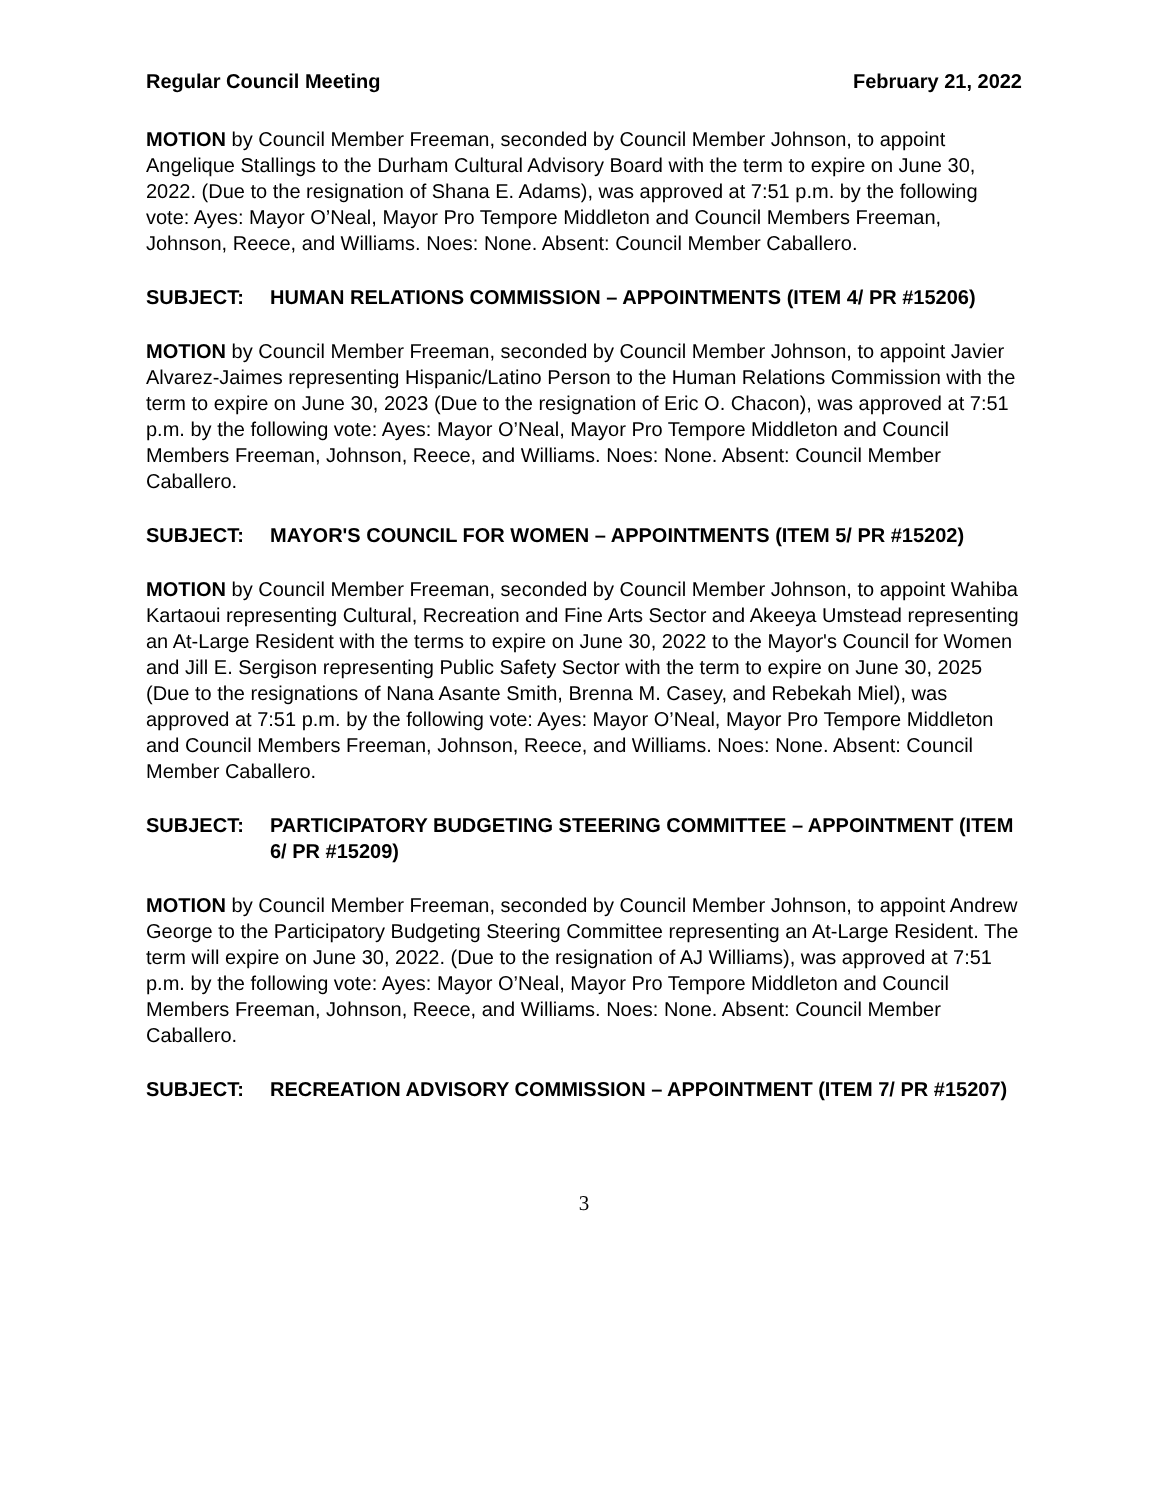Regular Council Meeting February 21, 2022
MOTION by Council Member Freeman, seconded by Council Member Johnson, to appoint Angelique Stallings to the Durham Cultural Advisory Board with the term to expire on June 30, 2022. (Due to the resignation of Shana E. Adams), was approved at 7:51 p.m. by the following vote: Ayes: Mayor O’Neal, Mayor Pro Tempore Middleton and Council Members Freeman, Johnson, Reece, and Williams. Noes: None. Absent: Council Member Caballero.
SUBJECT: HUMAN RELATIONS COMMISSION – APPOINTMENTS (ITEM 4/ PR #15206)
MOTION by Council Member Freeman, seconded by Council Member Johnson, to appoint Javier Alvarez-Jaimes representing Hispanic/Latino Person to the Human Relations Commission with the term to expire on June 30, 2023 (Due to the resignation of Eric O. Chacon), was approved at 7:51 p.m. by the following vote: Ayes: Mayor O’Neal, Mayor Pro Tempore Middleton and Council Members Freeman, Johnson, Reece, and Williams. Noes: None. Absent: Council Member Caballero.
SUBJECT: MAYOR'S COUNCIL FOR WOMEN – APPOINTMENTS (ITEM 5/ PR #15202)
MOTION by Council Member Freeman, seconded by Council Member Johnson, to appoint Wahiba Kartaoui representing Cultural, Recreation and Fine Arts Sector and Akeeya Umstead representing an At-Large Resident with the terms to expire on June 30, 2022 to the Mayor's Council for Women and Jill E. Sergison representing Public Safety Sector with the term to expire on June 30, 2025 (Due to the resignations of Nana Asante Smith, Brenna M. Casey, and Rebekah Miel), was approved at 7:51 p.m. by the following vote: Ayes: Mayor O’Neal, Mayor Pro Tempore Middleton and Council Members Freeman, Johnson, Reece, and Williams. Noes: None. Absent: Council Member Caballero.
SUBJECT: PARTICIPATORY BUDGETING STEERING COMMITTEE – APPOINTMENT (ITEM 6/ PR #15209)
MOTION by Council Member Freeman, seconded by Council Member Johnson, to appoint Andrew George to the Participatory Budgeting Steering Committee representing an At-Large Resident. The term will expire on June 30, 2022. (Due to the resignation of AJ Williams), was approved at 7:51 p.m. by the following vote: Ayes: Mayor O’Neal, Mayor Pro Tempore Middleton and Council Members Freeman, Johnson, Reece, and Williams. Noes: None. Absent: Council Member Caballero.
SUBJECT: RECREATION ADVISORY COMMISSION – APPOINTMENT (ITEM 7/ PR #15207)
3